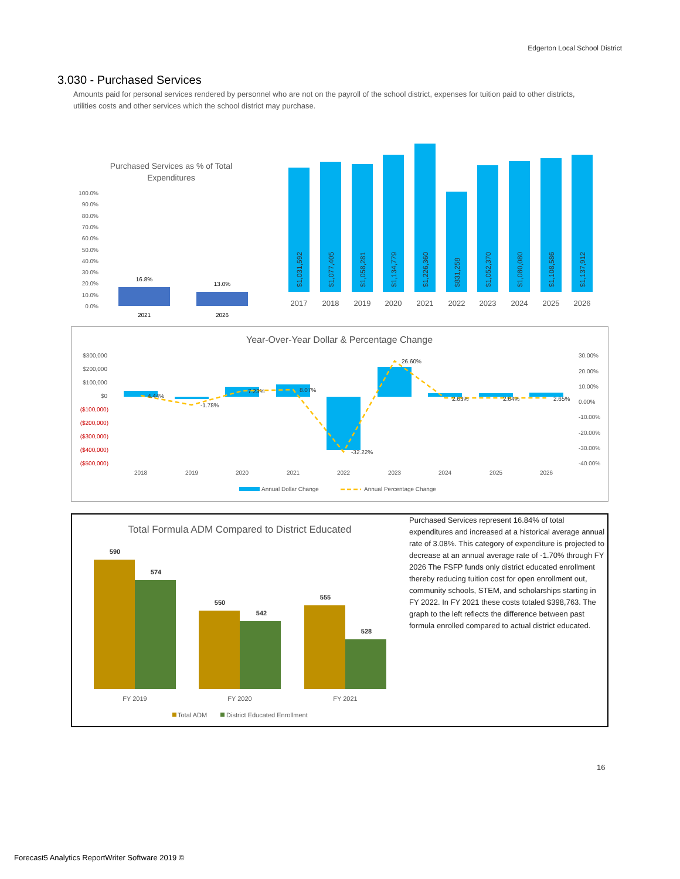Edgerton Local School District
3.030 - Purchased Services
Amounts paid for personal services rendered by personnel who are not on the payroll of the school district, expenses for tuition paid to other districts, utilities costs and other services which the school district may purchase.
Purchased Services as % of Total
Expenditures
100.0%
90.0%
80.0%
70.0%
60.0%
50.0%
40.0%
30.0%
20.0%
10.0%
0.0%
16.8%
13.0%
2021
2026
$1,031,592
$1,077,405
$1,058,281
$1,134,779
$1,226,360
$831,258
$1,052,370
$1,080,080
$1,108,586
$1,137,912
2017
2018
2019
2020
2021
2022
2023
2024
2025
2026
Year-Over-Year Dollar & Percentage Change
$300,000
$200,000
$100,000
$0
($100,000)
($200,000)
($300,000)
($400,000)
($500,000)
30.00%
20.00%
10.00%
0.00%
-10.00%
-20.00%
-30.00%
-40.00%
4.44%
-1.78%
7.23%
8.07%
-32.22%
26.60%
2.63%
2.64%
2.65%
2018
2019
2020
2021
2022
2023
2024
2025
2026
Annual Dollar Change
Annual Percentage Change
Total Formula ADM Compared to District Educated
590
574
550
542
555
528
FY 2019
FY 2020
FY 2021
Total ADM
District Educated Enrollment
Purchased Services represent 16.84% of total expenditures and increased at a historical average annual rate of 3.08%. This category of expenditure is projected to decrease at an annual average rate of -1.70% through FY 2026 The FSFP funds only district educated enrollment thereby reducing tuition cost for open enrollment out, community schools, STEM, and scholarships starting in FY 2022. In FY 2021 these costs totaled $398,763. The graph to the left reflects the difference between past formula enrolled compared to actual district educated.
16
Forecast5 Analytics ReportWriter Software 2019 ©